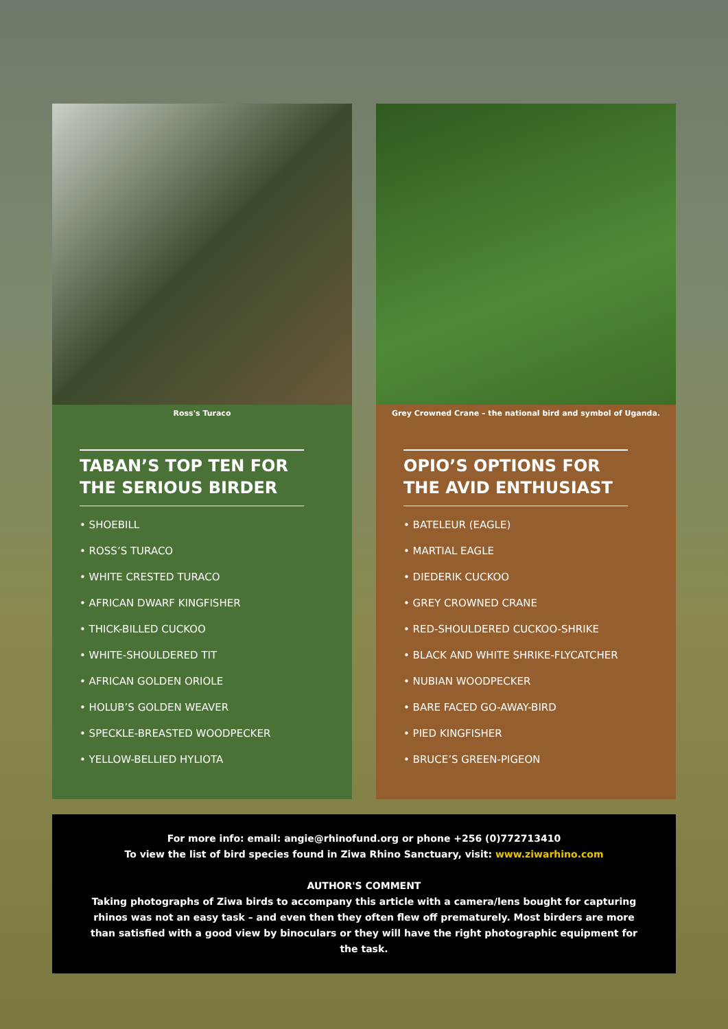Ross's Turaco
TABAN’S TOP TEN FOR THE SERIOUS BIRDER
• SHOEBILL
• ROSS’S TURACO
• WHITE CRESTED TURACO
• AFRICAN DWARF KINGFISHER
• THICK-BILLED CUCKOO
• WHITE-SHOULDERED TIT
• AFRICAN GOLDEN ORIOLE
• HOLUB’S GOLDEN WEAVER
• SPECKLE-BREASTED WOODPECKER
• YELLOW-BELLIED HYLIOTA
Grey Crowned Crane – the national bird and symbol of Uganda.
OPIO’S OPTIONS FOR THE AVID ENTHUSIAST
• BATELEUR (EAGLE)
• MARTIAL EAGLE
• DIEDERIK CUCKOO
• GREY CROWNED CRANE
• RED-SHOULDERED CUCKOO-SHRIKE
• BLACK AND WHITE SHRIKE-FLYCATCHER
• NUBIAN WOODPECKER
• BARE FACED GO-AWAY-BIRD
• PIED KINGFISHER
• BRUCE’S GREEN-PIGEON
For more info: email: angie@rhinofund.org or phone +256 (0)772713410
To view the list of bird species found in Ziwa Rhino Sanctuary, visit: www.ziwarhino.com
AUTHOR'S COMMENT
Taking photographs of Ziwa birds to accompany this article with a camera/lens bought for capturing rhinos was not an easy task – and even then they often flew off prematurely. Most birders are more than satisfied with a good view by binoculars or they will have the right photographic equipment for the task.